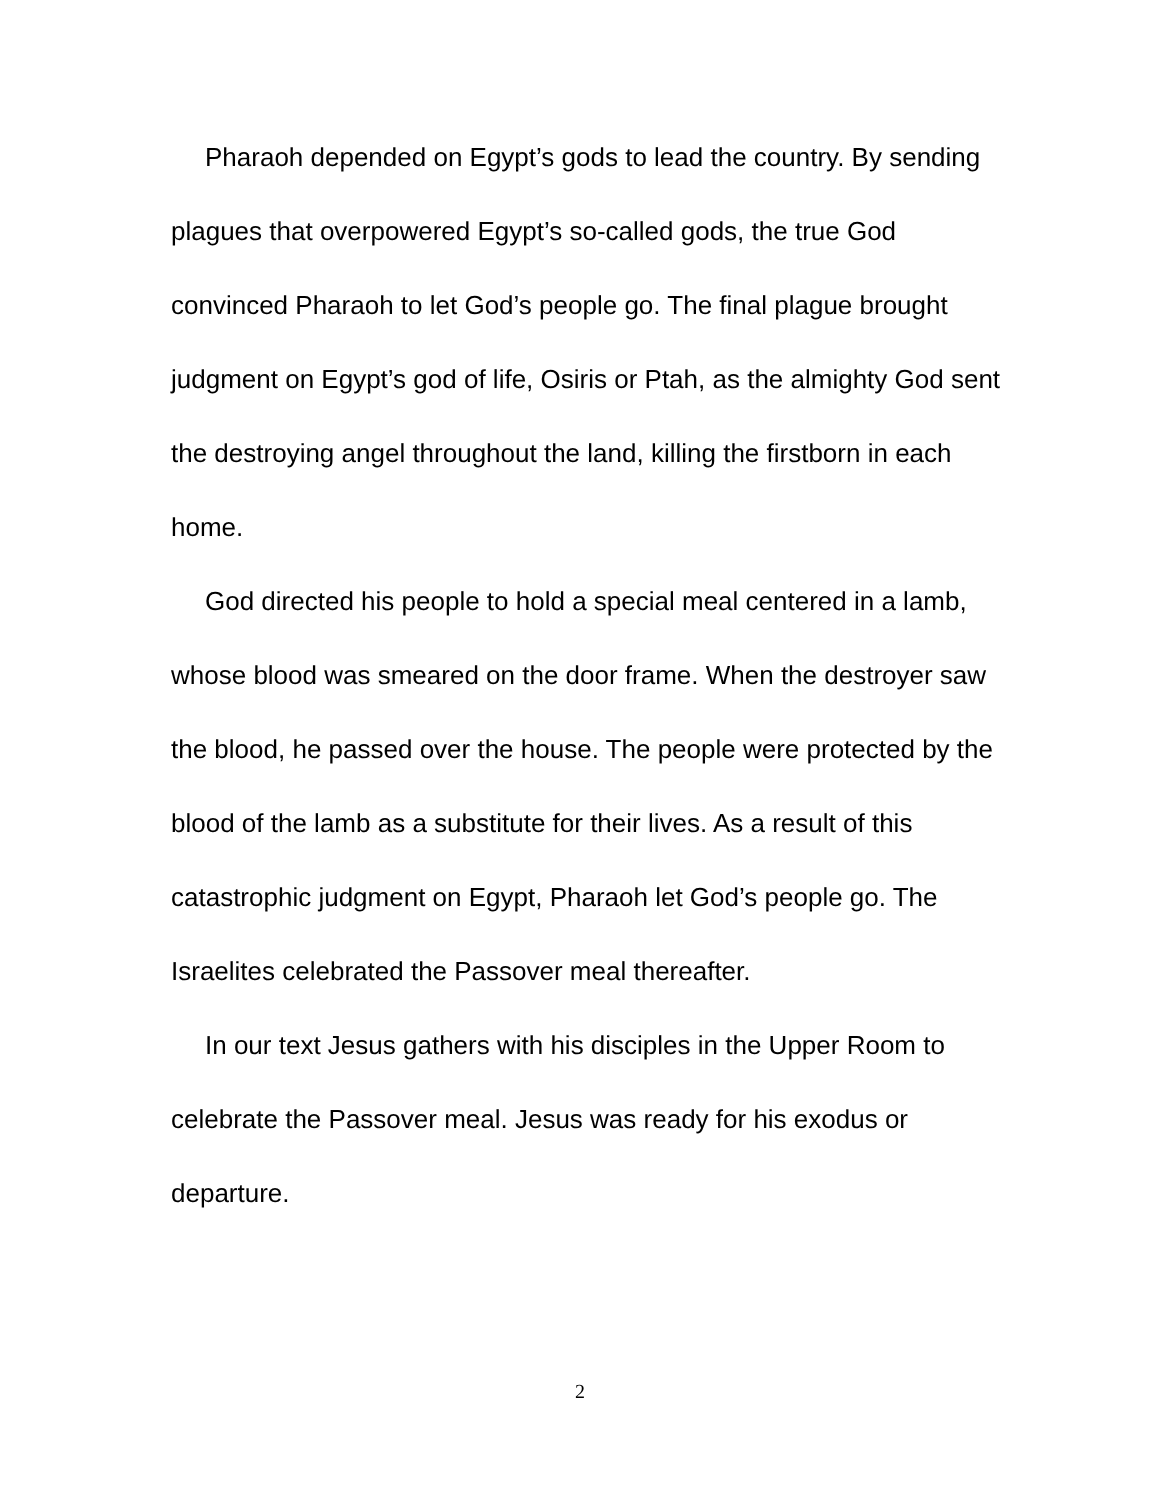Pharaoh depended on Egypt’s gods to lead the country. By sending plagues that overpowered Egypt’s so-called gods, the true God convinced Pharaoh to let God’s people go. The final plague brought judgment on Egypt’s god of life, Osiris or Ptah, as the almighty God sent the destroying angel throughout the land, killing the firstborn in each home.
God directed his people to hold a special meal centered in a lamb, whose blood was smeared on the door frame. When the destroyer saw the blood, he passed over the house. The people were protected by the blood of the lamb as a substitute for their lives. As a result of this catastrophic judgment on Egypt, Pharaoh let God’s people go. The Israelites celebrated the Passover meal thereafter.
In our text Jesus gathers with his disciples in the Upper Room to celebrate the Passover meal. Jesus was ready for his exodus or departure.
2